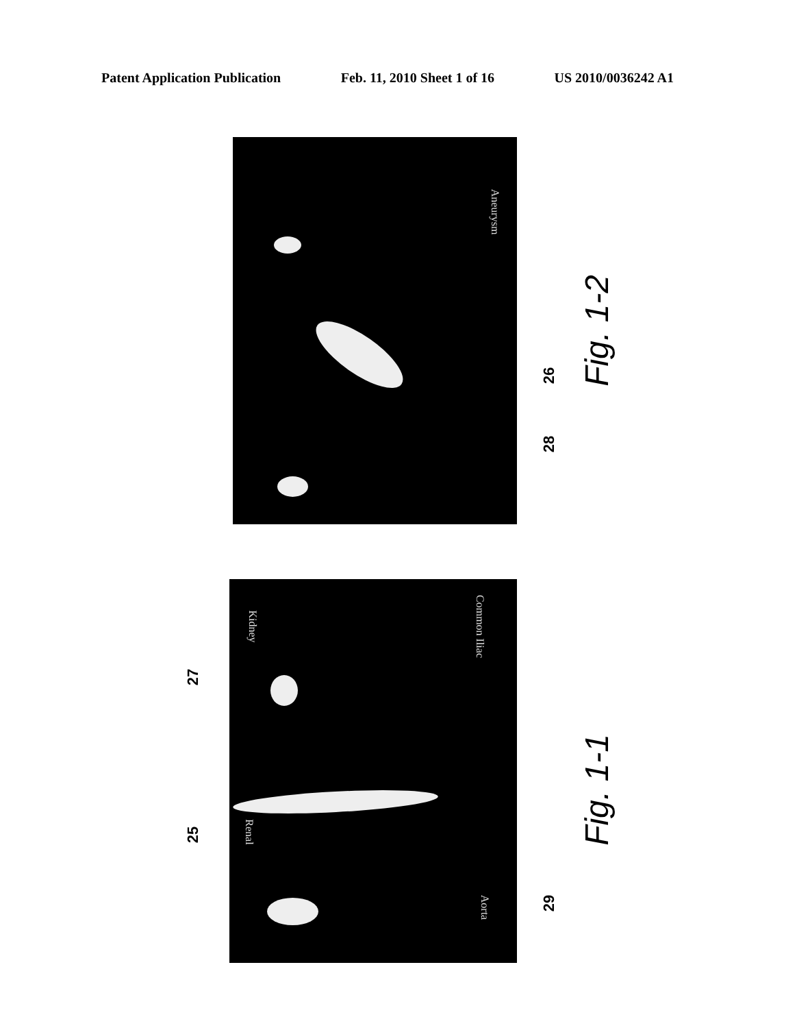Patent Application Publication Feb. 11, 2010 Sheet 1 of 16 US 2010/0036242 A1
Aneurysm
26
28
Fig. 1-2
Kidney
Renal
Aorta
Common Iliac
27
25
29
Fig. 1-1